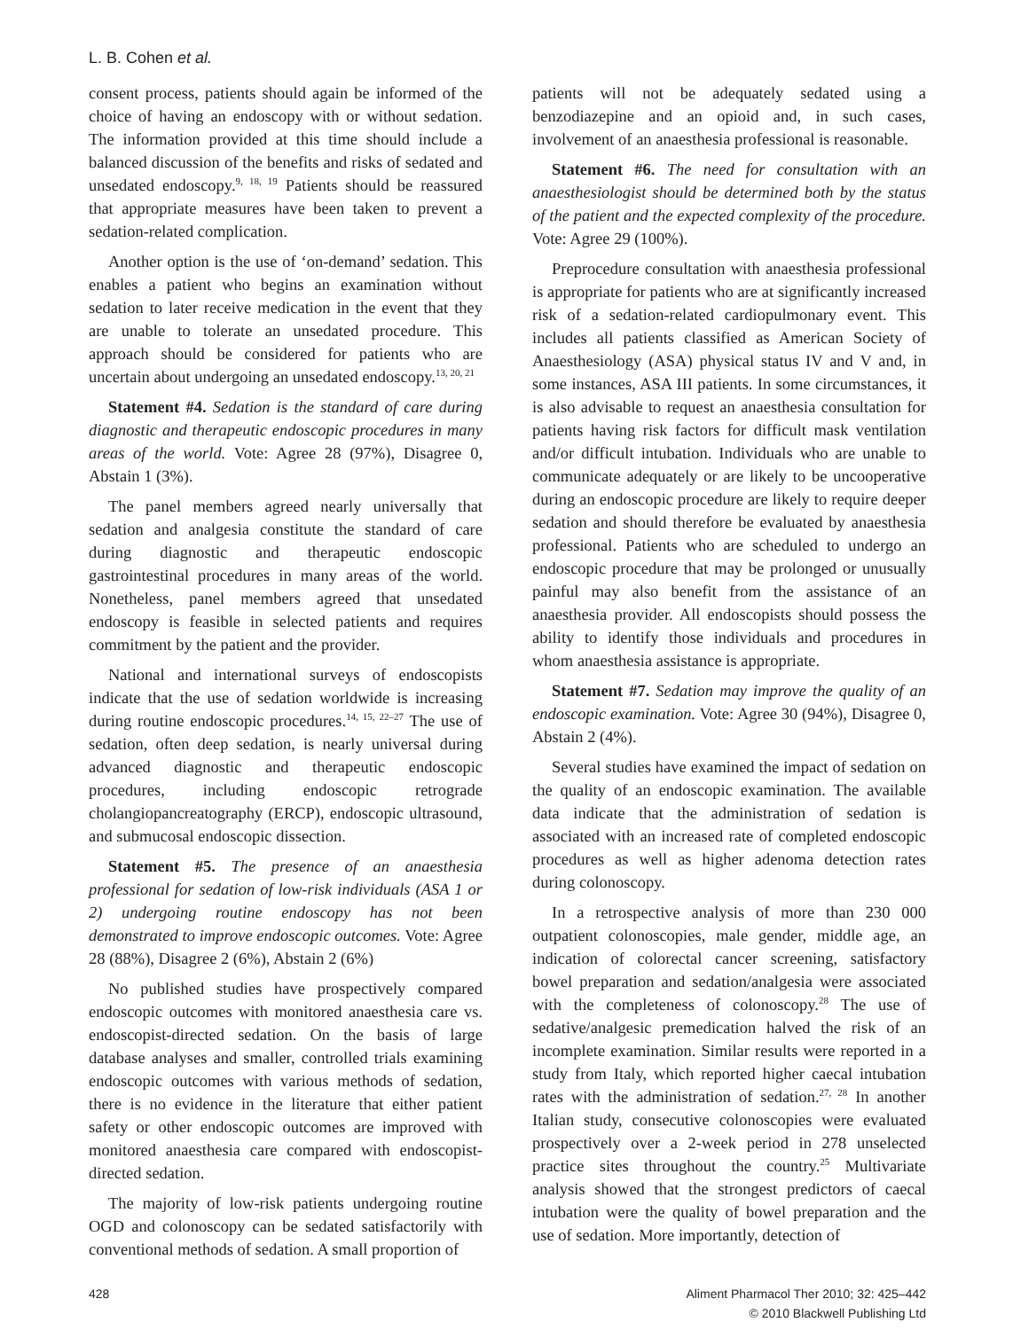L. B. Cohen et al.
consent process, patients should again be informed of the choice of having an endoscopy with or without sedation. The information provided at this time should include a balanced discussion of the benefits and risks of sedated and unsedated endoscopy.<sup>9, 18, 19</sup> Patients should be reassured that appropriate measures have been taken to prevent a sedation-related complication.
Another option is the use of ‘on-demand’ sedation. This enables a patient who begins an examination without sedation to later receive medication in the event that they are unable to tolerate an unsedated procedure. This approach should be considered for patients who are uncertain about undergoing an unsedated endoscopy.<sup>13, 20, 21</sup>
Statement #4. Sedation is the standard of care during diagnostic and therapeutic endoscopic procedures in many areas of the world. Vote: Agree 28 (97%), Disagree 0, Abstain 1 (3%).
The panel members agreed nearly universally that sedation and analgesia constitute the standard of care during diagnostic and therapeutic endoscopic gastrointestinal procedures in many areas of the world. Nonetheless, panel members agreed that unsedated endoscopy is feasible in selected patients and requires commitment by the patient and the provider.
National and international surveys of endoscopists indicate that the use of sedation worldwide is increasing during routine endoscopic procedures.<sup>14, 15, 22–27</sup> The use of sedation, often deep sedation, is nearly universal during advanced diagnostic and therapeutic endoscopic procedures, including endoscopic retrograde cholangiopancreatography (ERCP), endoscopic ultrasound, and submucosal endoscopic dissection.
Statement #5. The presence of an anaesthesia professional for sedation of low-risk individuals (ASA 1 or 2) undergoing routine endoscopy has not been demonstrated to improve endoscopic outcomes. Vote: Agree 28 (88%), Disagree 2 (6%), Abstain 2 (6%)
No published studies have prospectively compared endoscopic outcomes with monitored anaesthesia care vs. endoscopist-directed sedation. On the basis of large database analyses and smaller, controlled trials examining endoscopic outcomes with various methods of sedation, there is no evidence in the literature that either patient safety or other endoscopic outcomes are improved with monitored anaesthesia care compared with endoscopist-directed sedation.
The majority of low-risk patients undergoing routine OGD and colonoscopy can be sedated satisfactorily with conventional methods of sedation. A small proportion of
patients will not be adequately sedated using a benzodiazepine and an opioid and, in such cases, involvement of an anaesthesia professional is reasonable.
Statement #6. The need for consultation with an anaesthesiologist should be determined both by the status of the patient and the expected complexity of the procedure. Vote: Agree 29 (100%).
Preprocedure consultation with anaesthesia professional is appropriate for patients who are at significantly increased risk of a sedation-related cardiopulmonary event. This includes all patients classified as American Society of Anaesthesiology (ASA) physical status IV and V and, in some instances, ASA III patients. In some circumstances, it is also advisable to request an anaesthesia consultation for patients having risk factors for difficult mask ventilation and/or difficult intubation. Individuals who are unable to communicate adequately or are likely to be uncooperative during an endoscopic procedure are likely to require deeper sedation and should therefore be evaluated by anaesthesia professional. Patients who are scheduled to undergo an endoscopic procedure that may be prolonged or unusually painful may also benefit from the assistance of an anaesthesia provider. All endoscopists should possess the ability to identify those individuals and procedures in whom anaesthesia assistance is appropriate.
Statement #7. Sedation may improve the quality of an endoscopic examination. Vote: Agree 30 (94%), Disagree 0, Abstain 2 (4%).
Several studies have examined the impact of sedation on the quality of an endoscopic examination. The available data indicate that the administration of sedation is associated with an increased rate of completed endoscopic procedures as well as higher adenoma detection rates during colonoscopy.
In a retrospective analysis of more than 230 000 outpatient colonoscopies, male gender, middle age, an indication of colorectal cancer screening, satisfactory bowel preparation and sedation/analgesia were associated with the completeness of colonoscopy.<sup>28</sup> The use of sedative/analgesic premedication halved the risk of an incomplete examination. Similar results were reported in a study from Italy, which reported higher caecal intubation rates with the administration of sedation.<sup>27, 28</sup> In another Italian study, consecutive colonoscopies were evaluated prospectively over a 2-week period in 278 unselected practice sites throughout the country.<sup>25</sup> Multivariate analysis showed that the strongest predictors of caecal intubation were the quality of bowel preparation and the use of sedation. More importantly, detection of
428 Aliment Pharmacol Ther 2010; 32: 425–442
© 2010 Blackwell Publishing Ltd